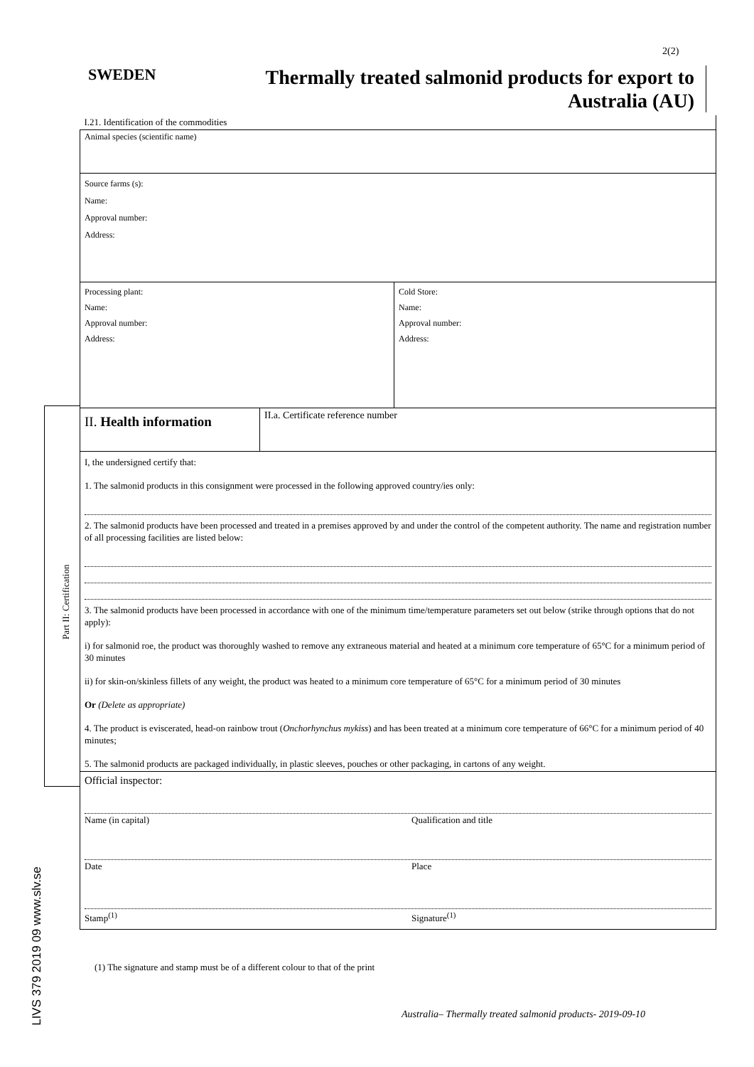2(2)
SWEDEN
Thermally treated salmonid products for export to
Australia (AU)
Part II: Certification
| I.21. Identification of the commodities | | |
| Animal species (scientific name) | | |
| Source farms (s): Name: Approval number: Address: | | |
| Processing plant: Name: Approval number: Address: | | Cold Store: Name: Approval number: Address: |
| II. Health information | II.a. Certificate reference number | |
| I, the undersigned certify that: 1. The salmonid products in this consignment were processed in the following approved country/ies only: 2. The salmonid products have been processed and treated in a premises approved by and under the control of the competent authority. The name and registration number of all processing facilities are listed below: 3. The salmonid products have been processed in accordance with one of the minimum time/temperature parameters set out below (strike through options that do not apply): i) for salmonid roe, the product was thoroughly washed to remove any extraneous material and heated at a minimum core temperature of 65°C for a minimum period of 30 minutes ii) for skin-on/skinless fillets of any weight, the product was heated to a minimum core temperature of 65°C for a minimum period of 30 minutes Or (Delete as appropriate) 4. The product is eviscerated, head-on rainbow trout ( Onchorhynchus mykiss ) and has been treated at a minimum core temperature of 66°C for a minimum period of 40 minutes; 5. The salmonid products are packaged individually, in plastic sleeves, pouches or other packaging, in cartons of any weight. | | |
| Official inspector: Name (in capital) Qualification and title Date Place Stamp<sup>(1)</sup> Signature<sup>(1)</sup> | | |
(1) The signature and stamp must be of a different colour to that of the print
LIVS 379 2019 09 www.slv.se
Australia– Thermally treated salmonid products- 2019-09-10